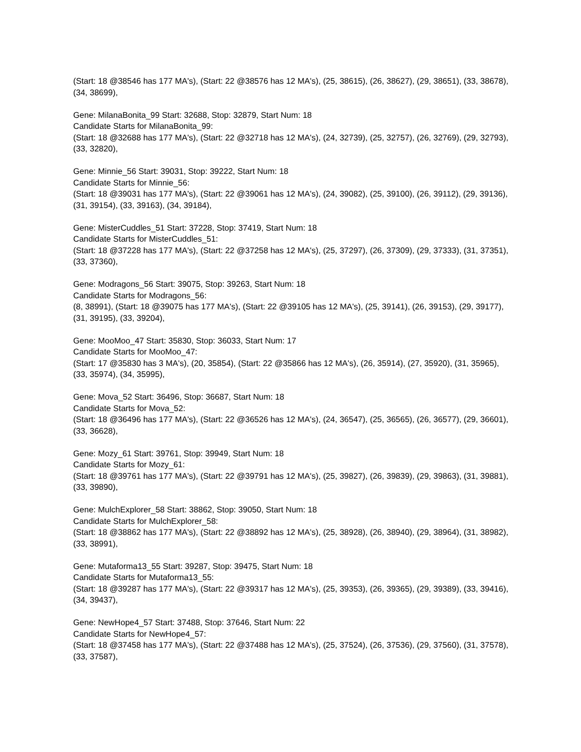(Start: 18 @38546 has 177 MA's), (Start: 22 @38576 has 12 MA's), (25, 38615), (26, 38627), (29, 38651), (33, 38678), (34, 38699),
Gene: MilanaBonita_99 Start: 32688, Stop: 32879, Start Num: 18
Candidate Starts for MilanaBonita_99:
(Start: 18 @32688 has 177 MA's), (Start: 22 @32718 has 12 MA's), (24, 32739), (25, 32757), (26, 32769), (29, 32793), (33, 32820),
Gene: Minnie_56 Start: 39031, Stop: 39222, Start Num: 18
Candidate Starts for Minnie_56:
(Start: 18 @39031 has 177 MA's), (Start: 22 @39061 has 12 MA's), (24, 39082), (25, 39100), (26, 39112), (29, 39136), (31, 39154), (33, 39163), (34, 39184),
Gene: MisterCuddles_51 Start: 37228, Stop: 37419, Start Num: 18
Candidate Starts for MisterCuddles_51:
(Start: 18 @37228 has 177 MA's), (Start: 22 @37258 has 12 MA's), (25, 37297), (26, 37309), (29, 37333), (31, 37351), (33, 37360),
Gene: Modragons_56 Start: 39075, Stop: 39263, Start Num: 18
Candidate Starts for Modragons_56:
(8, 38991), (Start: 18 @39075 has 177 MA's), (Start: 22 @39105 has 12 MA's), (25, 39141), (26, 39153), (29, 39177), (31, 39195), (33, 39204),
Gene: MooMoo_47 Start: 35830, Stop: 36033, Start Num: 17
Candidate Starts for MooMoo_47:
(Start: 17 @35830 has 3 MA's), (20, 35854), (Start: 22 @35866 has 12 MA's), (26, 35914), (27, 35920), (31, 35965), (33, 35974), (34, 35995),
Gene: Mova_52 Start: 36496, Stop: 36687, Start Num: 18
Candidate Starts for Mova_52:
(Start: 18 @36496 has 177 MA's), (Start: 22 @36526 has 12 MA's), (24, 36547), (25, 36565), (26, 36577), (29, 36601), (33, 36628),
Gene: Mozy_61 Start: 39761, Stop: 39949, Start Num: 18
Candidate Starts for Mozy_61:
(Start: 18 @39761 has 177 MA's), (Start: 22 @39791 has 12 MA's), (25, 39827), (26, 39839), (29, 39863), (31, 39881), (33, 39890),
Gene: MulchExplorer_58 Start: 38862, Stop: 39050, Start Num: 18
Candidate Starts for MulchExplorer_58:
(Start: 18 @38862 has 177 MA's), (Start: 22 @38892 has 12 MA's), (25, 38928), (26, 38940), (29, 38964), (31, 38982), (33, 38991),
Gene: Mutaforma13_55 Start: 39287, Stop: 39475, Start Num: 18
Candidate Starts for Mutaforma13_55:
(Start: 18 @39287 has 177 MA's), (Start: 22 @39317 has 12 MA's), (25, 39353), (26, 39365), (29, 39389), (33, 39416), (34, 39437),
Gene: NewHope4_57 Start: 37488, Stop: 37646, Start Num: 22
Candidate Starts for NewHope4_57:
(Start: 18 @37458 has 177 MA's), (Start: 22 @37488 has 12 MA's), (25, 37524), (26, 37536), (29, 37560), (31, 37578), (33, 37587),